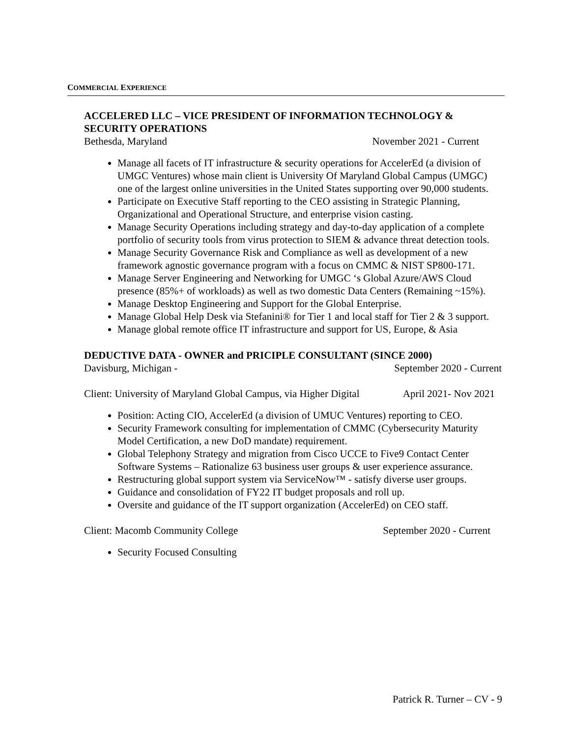COMMERCIAL EXPERIENCE
ACCELERED LLC – VICE PRESIDENT OF INFORMATION TECHNOLOGY & SECURITY OPERATIONS
Bethesda, Maryland November 2021 - Current
Manage all facets of IT infrastructure & security operations for AccelerEd (a division of UMGC Ventures) whose main client is University Of Maryland Global Campus (UMGC) one of the largest online universities in the United States supporting over 90,000 students.
Participate on Executive Staff reporting to the CEO assisting in Strategic Planning, Organizational and Operational Structure, and enterprise vision casting.
Manage Security Operations including strategy and day-to-day application of a complete portfolio of security tools from virus protection to SIEM & advance threat detection tools.
Manage Security Governance Risk and Compliance as well as development of a new framework agnostic governance program with a focus on CMMC & NIST SP800-171.
Manage Server Engineering and Networking for UMGC ‘s Global Azure/AWS Cloud presence (85%+ of workloads) as well as two domestic Data Centers (Remaining ~15%).
Manage Desktop Engineering and Support for the Global Enterprise.
Manage Global Help Desk via Stefanini® for Tier 1 and local staff for Tier 2 & 3 support.
Manage global remote office IT infrastructure and support for US, Europe, & Asia
DEDUCTIVE DATA - OWNER and PRICIPLE CONSULTANT (SINCE 2000)
Davisburg, Michigan - September 2020 - Current
Client: University of Maryland Global Campus, via Higher Digital April 2021- Nov 2021
Position: Acting CIO, AccelerEd (a division of UMUC Ventures) reporting to CEO.
Security Framework consulting for implementation of CMMC (Cybersecurity Maturity Model Certification, a new DoD mandate) requirement.
Global Telephony Strategy and migration from Cisco UCCE to Five9 Contact Center Software Systems – Rationalize 63 business user groups & user experience assurance.
Restructuring global support system via ServiceNow™ - satisfy diverse user groups.
Guidance and consolidation of FY22 IT budget proposals and roll up.
Oversite and guidance of the IT support organization (AccelerEd) on CEO staff.
Client: Macomb Community College September 2020 - Current
Security Focused Consulting
Patrick R. Turner – CV - 9